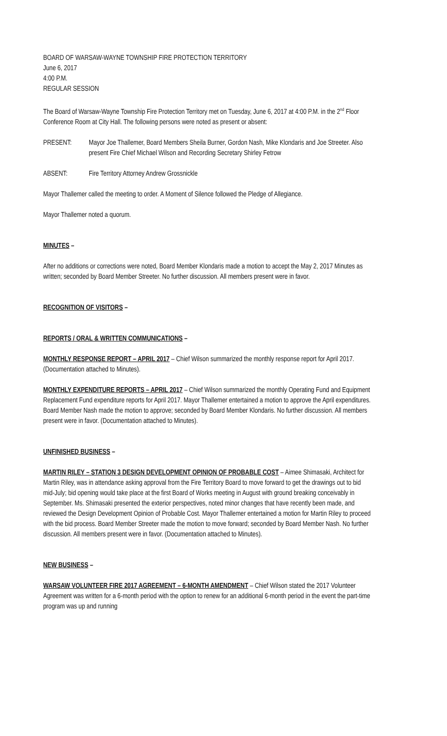BOARD OF WARSAW-WAYNE TOWNSHIP FIRE PROTECTION TERRITORY
June 6, 2017
4:00 P.M.
REGULAR SESSION
The Board of Warsaw-Wayne Township Fire Protection Territory met on Tuesday, June 6, 2017 at 4:00 P.M. in the 2<sup>nd</sup> Floor Conference Room at City Hall. The following persons were noted as present or absent:
PRESENT: Mayor Joe Thallemer, Board Members Sheila Burner, Gordon Nash, Mike Klondaris and Joe Streeter. Also present Fire Chief Michael Wilson and Recording Secretary Shirley Fetrow
ABSENT: Fire Territory Attorney Andrew Grossnickle
Mayor Thallemer called the meeting to order. A Moment of Silence followed the Pledge of Allegiance.
Mayor Thallemer noted a quorum.
MINUTES –
After no additions or corrections were noted, Board Member Klondaris made a motion to accept the May 2, 2017 Minutes as written; seconded by Board Member Streeter. No further discussion. All members present were in favor.
RECOGNITION OF VISITORS –
REPORTS / ORAL & WRITTEN COMMUNICATIONS –
MONTHLY RESPONSE REPORT – APRIL 2017 – Chief Wilson summarized the monthly response report for April 2017. (Documentation attached to Minutes).
MONTHLY EXPENDITURE REPORTS – APRIL 2017 – Chief Wilson summarized the monthly Operating Fund and Equipment Replacement Fund expenditure reports for April 2017. Mayor Thallemer entertained a motion to approve the April expenditures. Board Member Nash made the motion to approve; seconded by Board Member Klondaris. No further discussion. All members present were in favor. (Documentation attached to Minutes).
UNFINISHED BUSINESS –
MARTIN RILEY – STATION 3 DESIGN DEVELOPMENT OPINION OF PROBABLE COST – Aimee Shimasaki, Architect for Martin Riley, was in attendance asking approval from the Fire Territory Board to move forward to get the drawings out to bid mid-July; bid opening would take place at the first Board of Works meeting in August with ground breaking conceivably in September. Ms. Shimasaki presented the exterior perspectives, noted minor changes that have recently been made, and reviewed the Design Development Opinion of Probable Cost. Mayor Thallemer entertained a motion for Martin Riley to proceed with the bid process. Board Member Streeter made the motion to move forward; seconded by Board Member Nash. No further discussion. All members present were in favor. (Documentation attached to Minutes).
NEW BUSINESS –
WARSAW VOLUNTEER FIRE 2017 AGREEMENT – 6-MONTH AMENDMENT – Chief Wilson stated the 2017 Volunteer Agreement was written for a 6-month period with the option to renew for an additional 6-month period in the event the part-time program was up and running